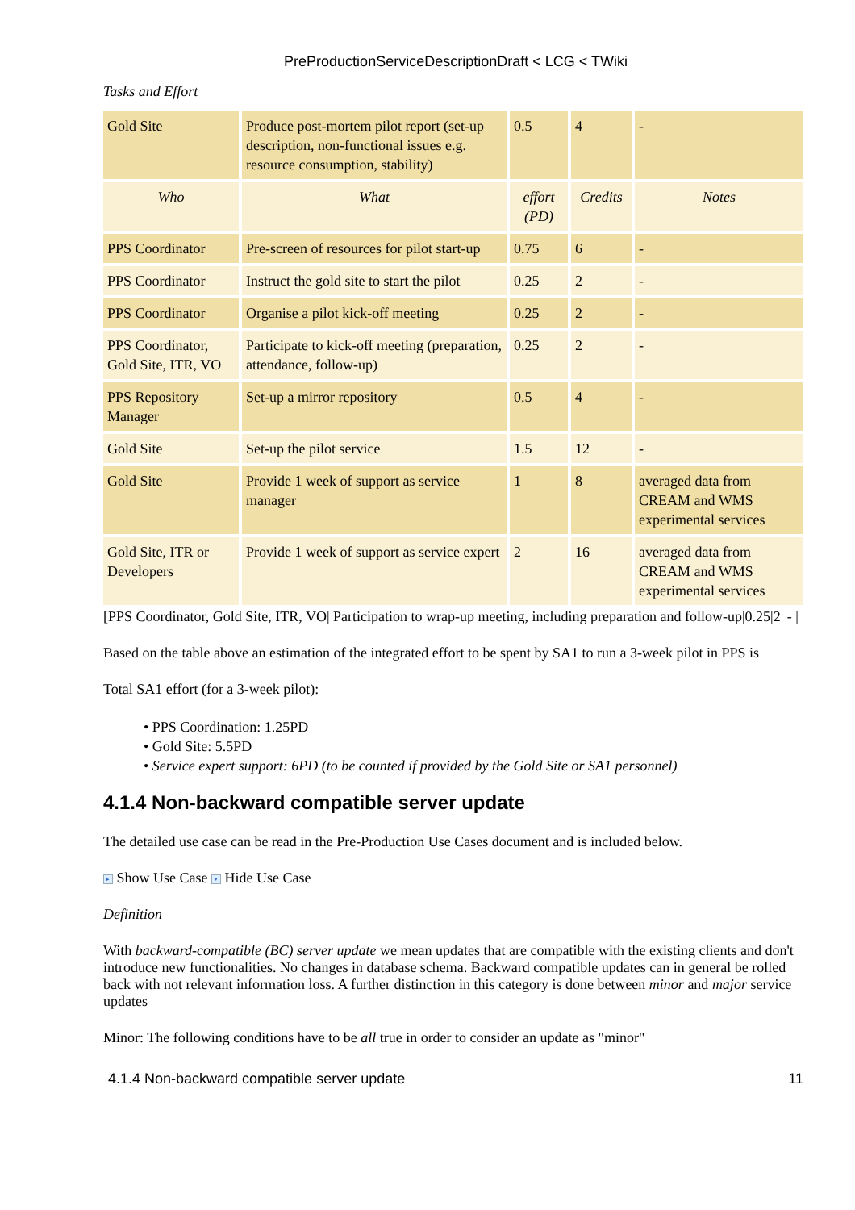PreProductionServiceDescriptionDraft < LCG < TWiki
Tasks and Effort
| Gold Site | Produce post-mortem pilot report (set-up description, non-functional issues e.g. resource consumption, stability) | 0.5 | 4 | - |
| Who | What | effort (PD) | Credits | Notes |
| PPS Coordinator | Pre-screen of resources for pilot start-up | 0.75 | 6 | - |
| PPS Coordinator | Instruct the gold site to start the pilot | 0.25 | 2 | - |
| PPS Coordinator | Organise a pilot kick-off meeting | 0.25 | 2 | - |
| PPS Coordinator, Gold Site, ITR, VO | Participate to kick-off meeting (preparation, attendance, follow-up) | 0.25 | 2 | - |
| PPS Repository Manager | Set-up a mirror repository | 0.5 | 4 | - |
| Gold Site | Set-up the pilot service | 1.5 | 12 | - |
| Gold Site | Provide 1 week of support as service manager | 1 | 8 | averaged data from CREAM and WMS experimental services |
| Gold Site, ITR or Developers | Provide 1 week of support as service expert | 2 | 16 | averaged data from CREAM and WMS experimental services |
[PPS Coordinator, Gold Site, ITR, VO| Participation to wrap-up meeting, including preparation and follow-up|0.25|2| - |
Based on the table above an estimation of the integrated effort to be spent by SA1 to run a 3-week pilot in PPS is
Total SA1 effort (for a 3-week pilot):
• PPS Coordination: 1.25PD
• Gold Site: 5.5PD
• Service expert support: 6PD (to be counted if provided by the Gold Site or SA1 personnel)
4.1.4 Non-backward compatible server update
The detailed use case can be read in the Pre-Production Use Cases document and is included below.
▸ Show Use Case ▾ Hide Use Case
Definition
With backward-compatible (BC) server update we mean updates that are compatible with the existing clients and don't introduce new functionalities. No changes in database schema. Backward compatible updates can in general be rolled back with not relevant information loss. A further distinction in this category is done between minor and major service updates
Minor: The following conditions have to be all true in order to consider an update as "minor"
4.1.4 Non-backward compatible server update 11